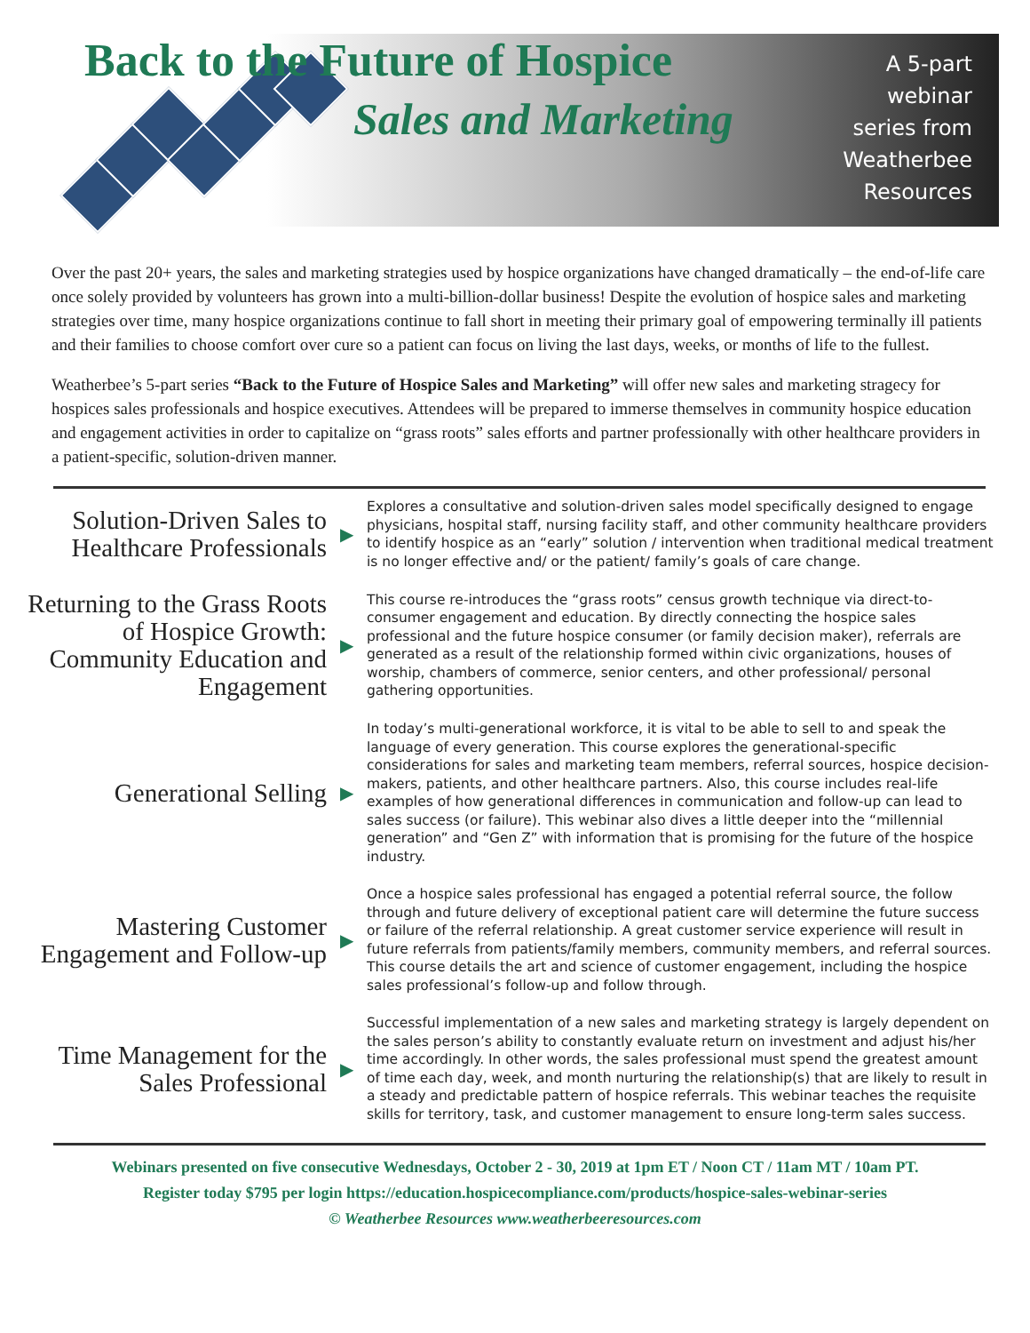Back to the Future of Hospice
Sales and Marketing
A 5-part
webinar
series from
Weatherbee
Resources
Over the past 20+ years, the sales and marketing strategies used by hospice organizations have changed dramatically – the end-of-life care once solely provided by volunteers has grown into a multi-billion-dollar business! Despite the evolution of hospice sales and marketing strategies over time, many hospice organizations continue to fall short in meeting their primary goal of empowering terminally ill patients and their families to choose comfort over cure so a patient can focus on living the last days, weeks, or months of life to the fullest.
Weatherbee’s 5-part series “Back to the Future of Hospice Sales and Marketing” will offer new sales and marketing stragecy for hospices sales professionals and hospice executives. Attendees will be prepared to immerse themselves in community hospice education and engagement activities in order to capitalize on “grass roots” sales efforts and partner professionally with other healthcare providers in a patient-specific, solution-driven manner.
Solution-Driven Sales to Healthcare Professionals
▶
Explores a consultative and solution-driven sales model specifically designed to engage physicians, hospital staff, nursing facility staff, and other community healthcare providers to identify hospice as an “early” solution / intervention when traditional medical treatment is no longer effective and/ or the patient/ family’s goals of care change.
Returning to the Grass Roots of Hospice Growth: Community Education and Engagement
▶
This course re-introduces the “grass roots” census growth technique via direct-to-consumer engagement and education. By directly connecting the hospice sales professional and the future hospice consumer (or family decision maker), referrals are generated as a result of the relationship formed within civic organizations, houses of worship, chambers of commerce, senior centers, and other professional/ personal gathering opportunities.
Generational Selling
▶
In today’s multi-generational workforce, it is vital to be able to sell to and speak the language of every generation. This course explores the generational-specific considerations for sales and marketing team members, referral sources, hospice decision-makers, patients, and other healthcare partners. Also, this course includes real-life examples of how generational differences in communication and follow-up can lead to sales success (or failure). This webinar also dives a little deeper into the “millennial generation” and “Gen Z” with information that is promising for the future of the hospice industry.
Mastering Customer Engagement and Follow-up
▶
Once a hospice sales professional has engaged a potential referral source, the follow through and future delivery of exceptional patient care will determine the future success or failure of the referral relationship. A great customer service experience will result in future referrals from patients/family members, community members, and referral sources. This course details the art and science of customer engagement, including the hospice sales professional’s follow-up and follow through.
Time Management for the Sales Professional
▶
Successful implementation of a new sales and marketing strategy is largely dependent on the sales person’s ability to constantly evaluate return on investment and adjust his/her time accordingly. In other words, the sales professional must spend the greatest amount of time each day, week, and month nurturing the relationship(s) that are likely to result in a steady and predictable pattern of hospice referrals. This webinar teaches the requisite skills for territory, task, and customer management to ensure long-term sales success.
Webinars presented on five consecutive Wednesdays, October 2 - 30, 2019 at 1pm ET / Noon CT / 11am MT / 10am PT.
Register today $795 per login https://education.hospicecompliance.com/products/hospice-sales-webinar-series
© Weatherbee Resources www.weatherbeeresources.com